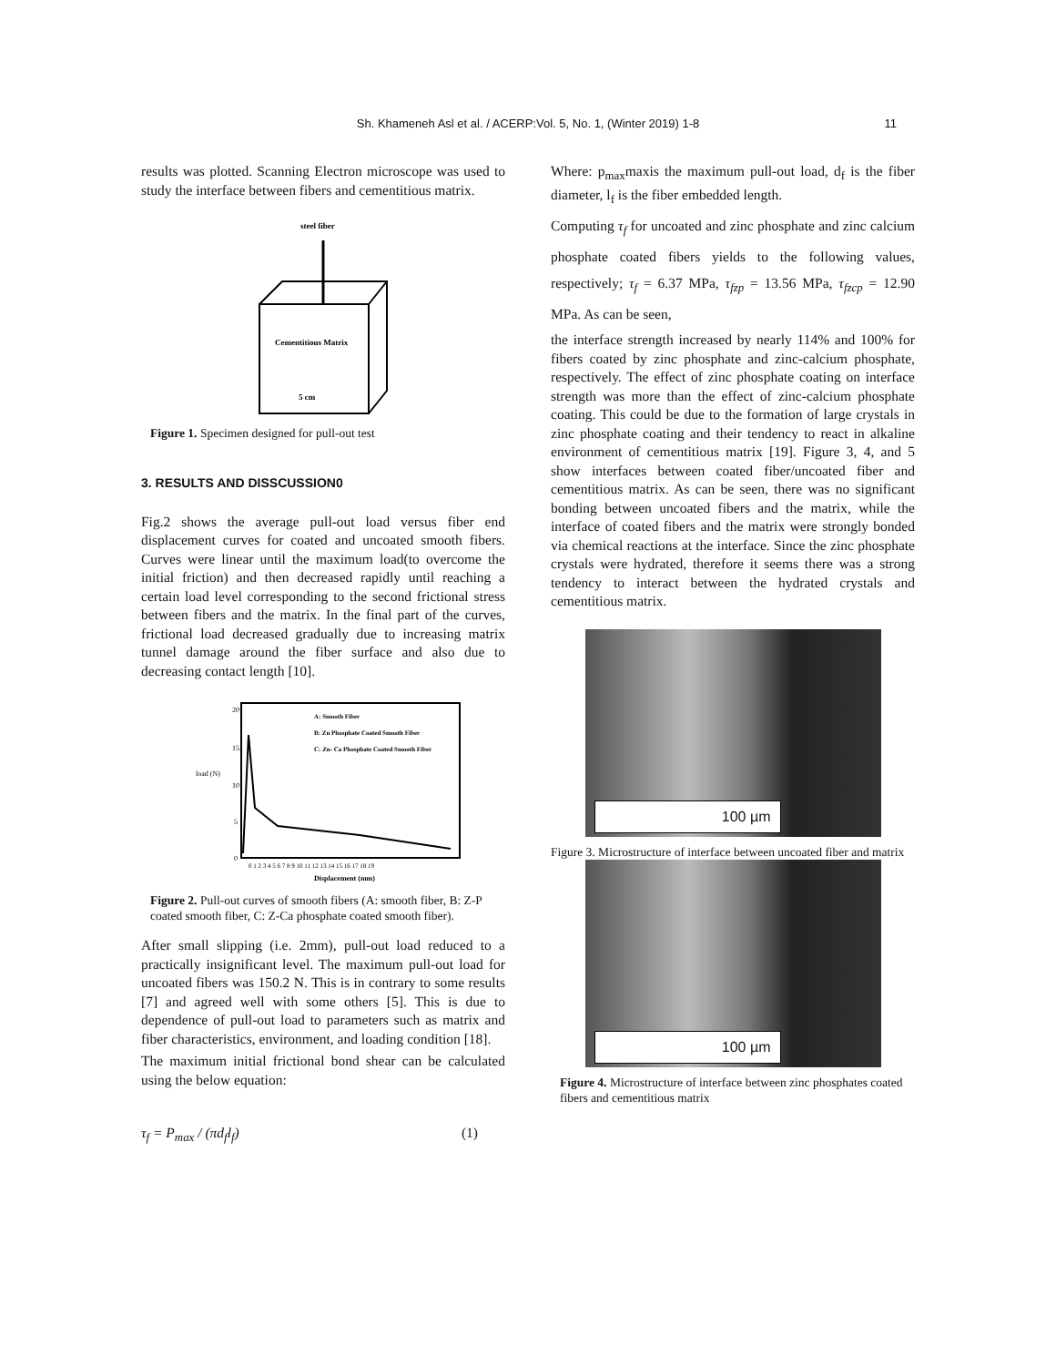Sh. Khameneh Asl et al. / ACERP:Vol. 5, No. 1, (Winter 2019) 1-8 11
results was plotted. Scanning Electron microscope was used to study the interface between fibers and cementitious matrix.
steel fiber
Cementitious Matrix
5 cm
Figure 1. Specimen designed for pull-out test
3. RESULTS AND DISSCUSSION0
Fig.2 shows the average pull-out load versus fiber end displacement curves for coated and uncoated smooth fibers. Curves were linear until the maximum load(to overcome the initial friction) and then decreased rapidly until reaching a certain load level corresponding to the second frictional stress between fibers and the matrix. In the final part of the curves, frictional load decreased gradually due to increasing matrix tunnel damage around the fiber surface and also due to decreasing contact length [10].
20
15
load (N)
10
5
0
0 1 2 3 4 5 6 7 8 9 10 11 12 13 14 15 16 17 18 19
Displacement (mm)
A: Smooth Fiber
B: Zn Phosphate Coated Smooth Fiber
C: Zn- Ca Phosphate Coated Smooth Fiber
Figure 2. Pull-out curves of smooth fibers (A: smooth fiber, B: Z-P coated smooth fiber, C: Z-Ca phosphate coated smooth fiber).
After small slipping (i.e. 2mm), pull-out load reduced to a practically insignificant level. The maximum pull-out load for uncoated fibers was 150.2 N. This is in contrary to some results [7] and agreed well with some others [5]. This is due to dependence of pull-out load to parameters such as matrix and fiber characteristics, environment, and loading condition [18].
The maximum initial frictional bond shear can be calculated using the below equation:
τ<sub>f</sub> = P<sub>max</sub> / (πd<sub>f</sub>l<sub>f</sub>) (1)
Where: p<sub>max</sub>maxis the maximum pull-out load, d<sub>f</sub> is the fiber diameter, l<sub>f</sub> is the fiber embedded length.
Computing τ<sub>f</sub> for uncoated and zinc phosphate and zinc calcium phosphate coated fibers yields to the following values, respectively; τ<sub>f</sub> = 6.37 MPa, τ<sub>fzp</sub> = 13.56 MPa, τ<sub>fzcp</sub> = 12.90 MPa. As can be seen,
the interface strength increased by nearly 114% and 100% for fibers coated by zinc phosphate and zinc-calcium phosphate, respectively. The effect of zinc phosphate coating on interface strength was more than the effect of zinc-calcium phosphate coating. This could be due to the formation of large crystals in zinc phosphate coating and their tendency to react in alkaline environment of cementitious matrix [19]. Figure 3, 4, and 5 show interfaces between coated fiber/uncoated fiber and cementitious matrix. As can be seen, there was no significant bonding between uncoated fibers and the matrix, while the interface of coated fibers and the matrix were strongly bonded via chemical reactions at the interface. Since the zinc phosphate crystals were hydrated, therefore it seems there was a strong tendency to interact between the hydrated crystals and cementitious matrix.
100 µm
Figure 3. Microstructure of interface between uncoated fiber and matrix
100 µm
Figure 4. Microstructure of interface between zinc phosphates coated fibers and cementitious matrix